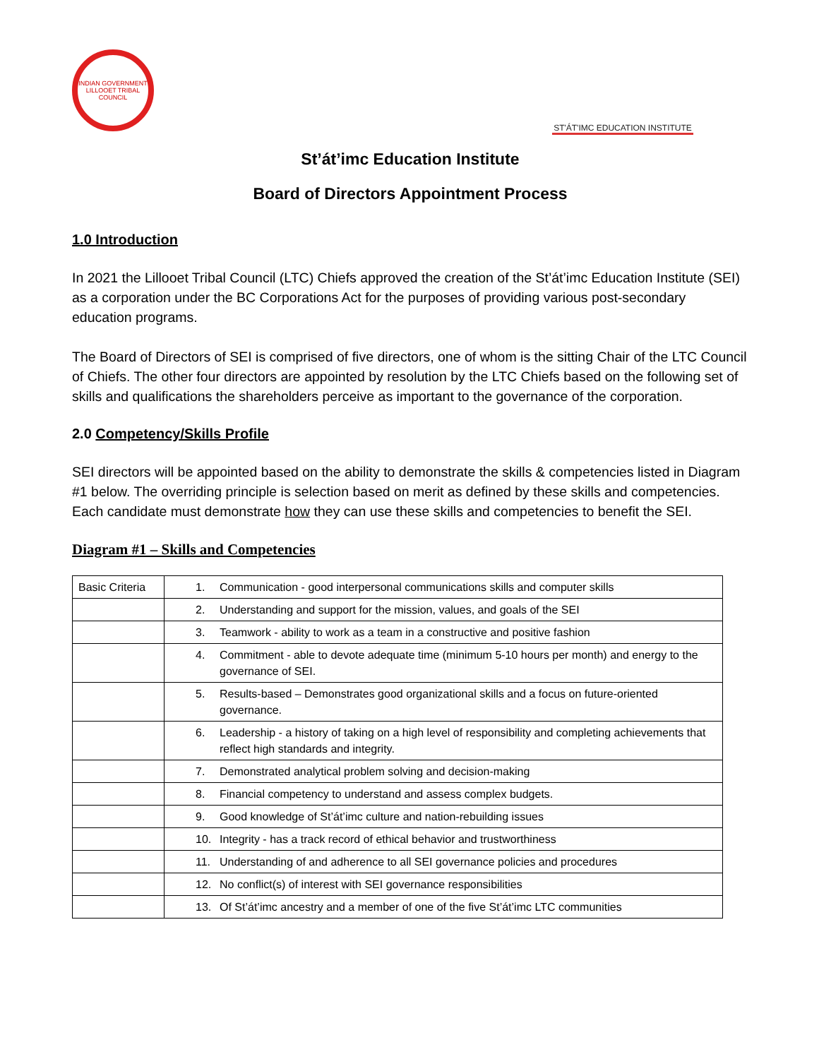INDIAN GOVERNMENT
LILLOOET TRIBAL COUNCIL
ST'ÁT'IMC EDUCATION INSTITUTE
St’át’imc Education Institute
Board of Directors Appointment Process
1.0 Introduction
In 2021 the Lillooet Tribal Council (LTC) Chiefs approved the creation of the St’át’imc Education Institute (SEI) as a corporation under the BC Corporations Act for the purposes of providing various post-secondary education programs.
The Board of Directors of SEI is comprised of five directors, one of whom is the sitting Chair of the LTC Council of Chiefs. The other four directors are appointed by resolution by the LTC Chiefs based on the following set of skills and qualifications the shareholders perceive as important to the governance of the corporation.
2.0 Competency/Skills Profile
SEI directors will be appointed based on the ability to demonstrate the skills & competencies listed in Diagram #1 below. The overriding principle is selection based on merit as defined by these skills and competencies. Each candidate must demonstrate how they can use these skills and competencies to benefit the SEI.
Diagram #1 – Skills and Competencies
| Basic Criteria | 1. Communication - good interpersonal communications skills and computer skills |
| | 2. Understanding and support for the mission, values, and goals of the SEI |
| | 3. Teamwork - ability to work as a team in a constructive and positive fashion |
| | 4. Commitment - able to devote adequate time (minimum 5-10 hours per month) and energy to the governance of SEI. |
| | 5. Results-based – Demonstrates good organizational skills and a focus on future-oriented governance. |
| | 6. Leadership - a history of taking on a high level of responsibility and completing achievements that reflect high standards and integrity. |
| | 7. Demonstrated analytical problem solving and decision-making |
| | 8. Financial competency to understand and assess complex budgets. |
| | 9. Good knowledge of St’át’imc culture and nation-rebuilding issues |
| | 10. Integrity - has a track record of ethical behavior and trustworthiness |
| | 11. Understanding of and adherence to all SEI governance policies and procedures |
| | 12. No conflict(s) of interest with SEI governance responsibilities |
| | 13. Of St’át’imc ancestry and a member of one of the five St’át’imc LTC communities |